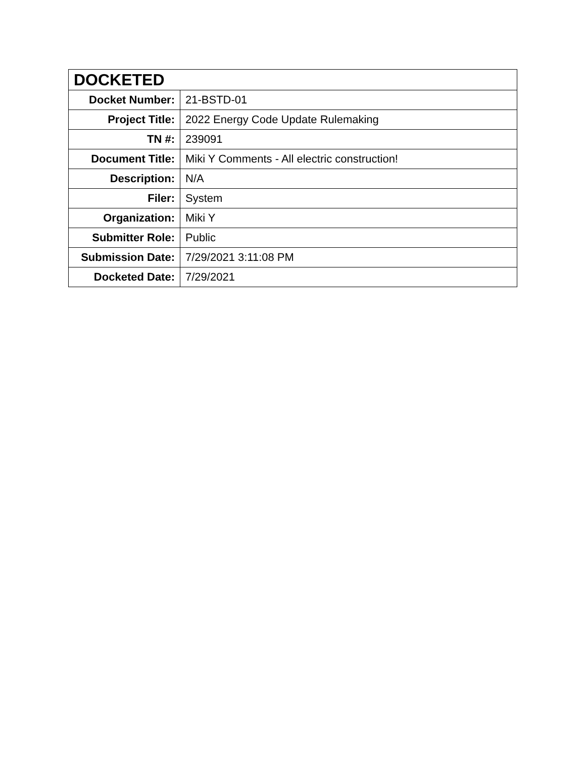| DOCKETED | |
| --- | --- |
| Docket Number: | 21-BSTD-01 |
| Project Title: | 2022 Energy Code Update Rulemaking |
| TN #: | 239091 |
| Document Title: | Miki Y Comments - All electric construction! |
| Description: | N/A |
| Filer: | System |
| Organization: | Miki Y |
| Submitter Role: | Public |
| Submission Date: | 7/29/2021 3:11:08 PM |
| Docketed Date: | 7/29/2021 |